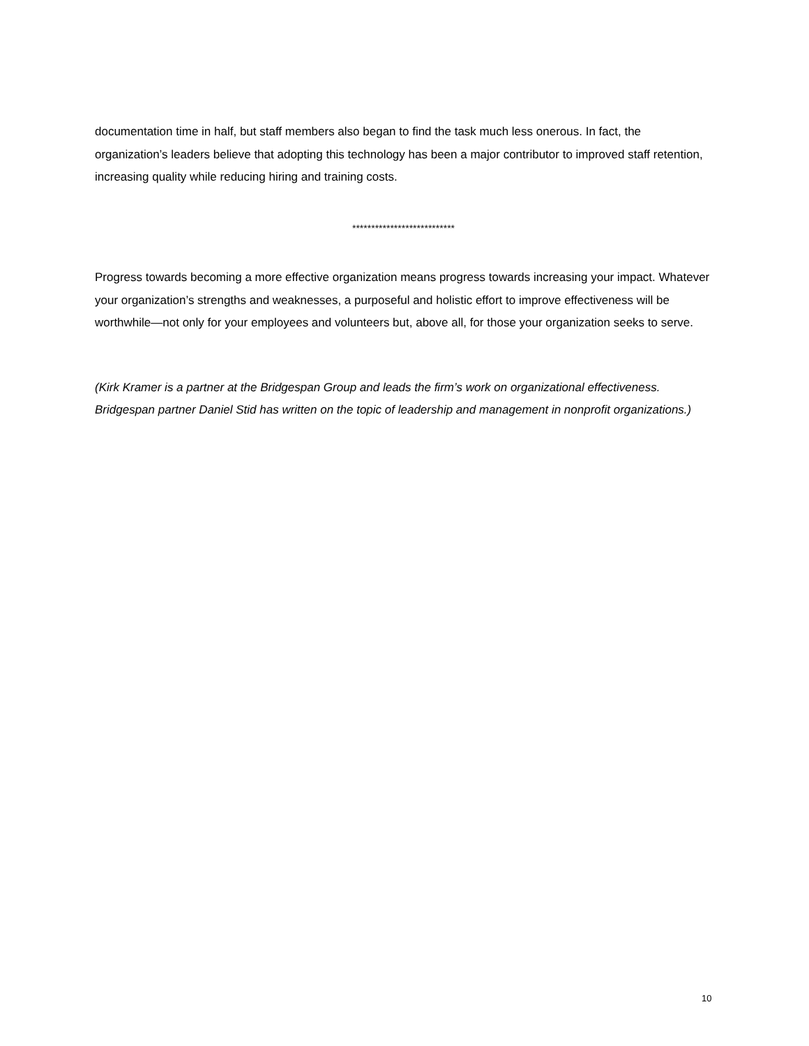documentation time in half, but staff members also began to find the task much less onerous. In fact, the organization’s leaders believe that adopting this technology has been a major contributor to improved staff retention, increasing quality while reducing hiring and training costs.
***************************
Progress towards becoming a more effective organization means progress towards increasing your impact. Whatever your organization’s strengths and weaknesses, a purposeful and holistic effort to improve effectiveness will be worthwhile—not only for your employees and volunteers but, above all, for those your organization seeks to serve.
(Kirk Kramer is a partner at the Bridgespan Group and leads the firm’s work on organizational effectiveness. Bridgespan partner Daniel Stid has written on the topic of leadership and management in nonprofit organizations.)
10